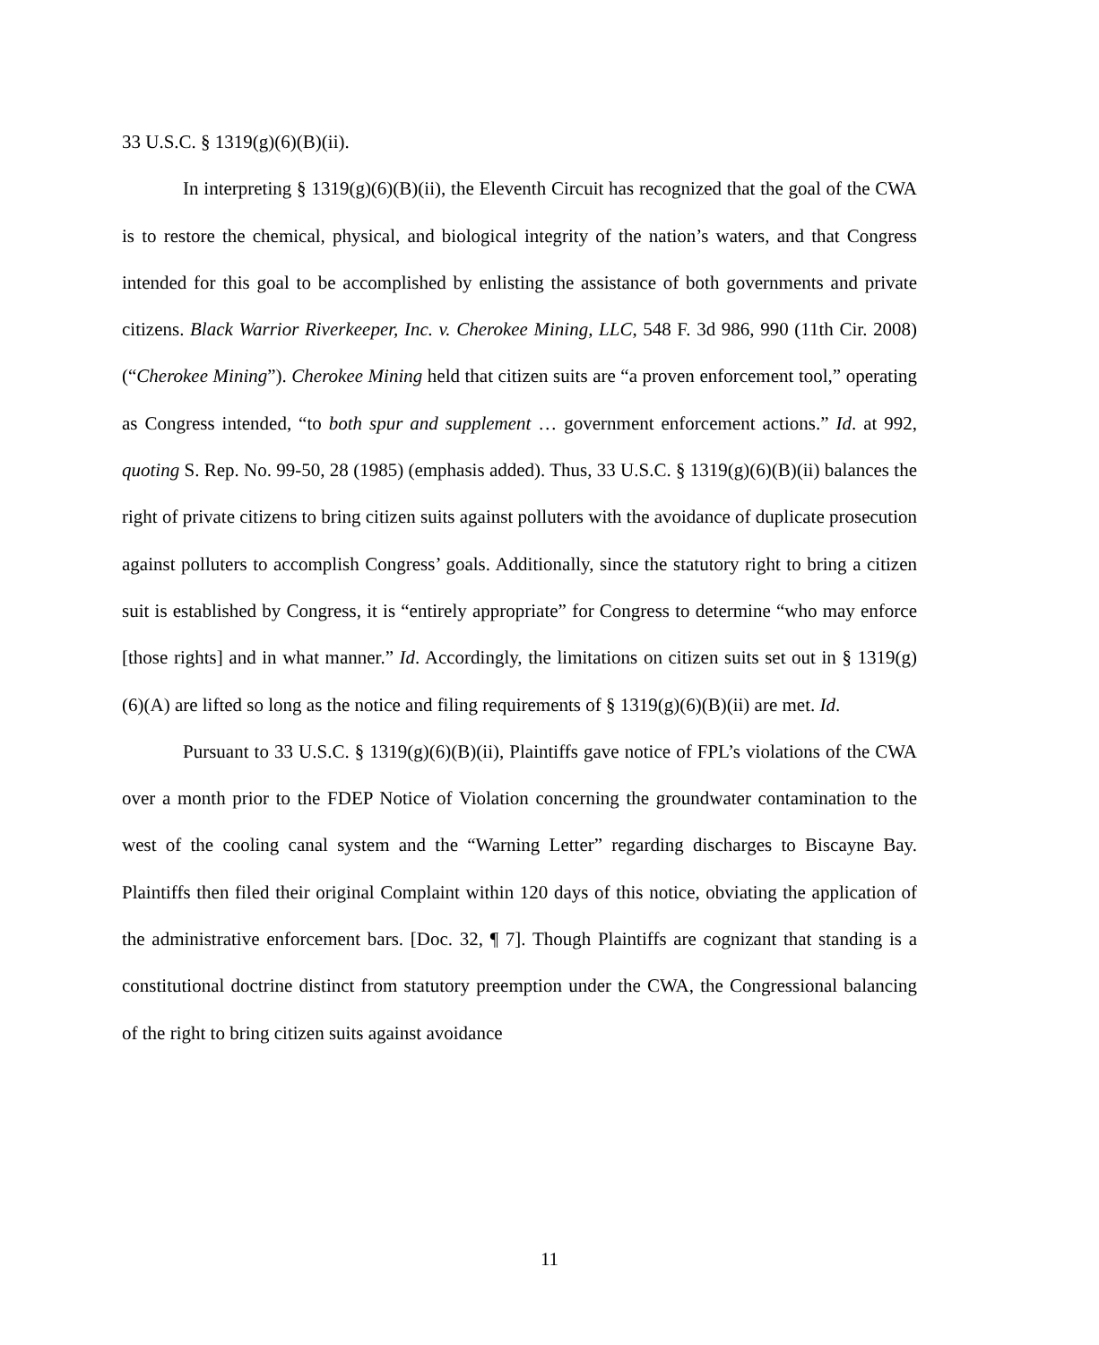33 U.S.C. § 1319(g)(6)(B)(ii).
In interpreting § 1319(g)(6)(B)(ii), the Eleventh Circuit has recognized that the goal of the CWA is to restore the chemical, physical, and biological integrity of the nation’s waters, and that Congress intended for this goal to be accomplished by enlisting the assistance of both governments and private citizens. Black Warrior Riverkeeper, Inc. v. Cherokee Mining, LLC, 548 F. 3d 986, 990 (11th Cir. 2008) (“Cherokee Mining”). Cherokee Mining held that citizen suits are “a proven enforcement tool,” operating as Congress intended, “to both spur and supplement … government enforcement actions.” Id. at 992, quoting S. Rep. No. 99-50, 28 (1985) (emphasis added). Thus, 33 U.S.C. § 1319(g)(6)(B)(ii) balances the right of private citizens to bring citizen suits against polluters with the avoidance of duplicate prosecution against polluters to accomplish Congress’ goals. Additionally, since the statutory right to bring a citizen suit is established by Congress, it is “entirely appropriate” for Congress to determine “who may enforce [those rights] and in what manner.” Id. Accordingly, the limitations on citizen suits set out in § 1319(g)(6)(A) are lifted so long as the notice and filing requirements of § 1319(g)(6)(B)(ii) are met. Id.
Pursuant to 33 U.S.C. § 1319(g)(6)(B)(ii), Plaintiffs gave notice of FPL’s violations of the CWA over a month prior to the FDEP Notice of Violation concerning the groundwater contamination to the west of the cooling canal system and the “Warning Letter” regarding discharges to Biscayne Bay. Plaintiffs then filed their original Complaint within 120 days of this notice, obviating the application of the administrative enforcement bars. [Doc. 32, ¶ 7]. Though Plaintiffs are cognizant that standing is a constitutional doctrine distinct from statutory preemption under the CWA, the Congressional balancing of the right to bring citizen suits against avoidance
11